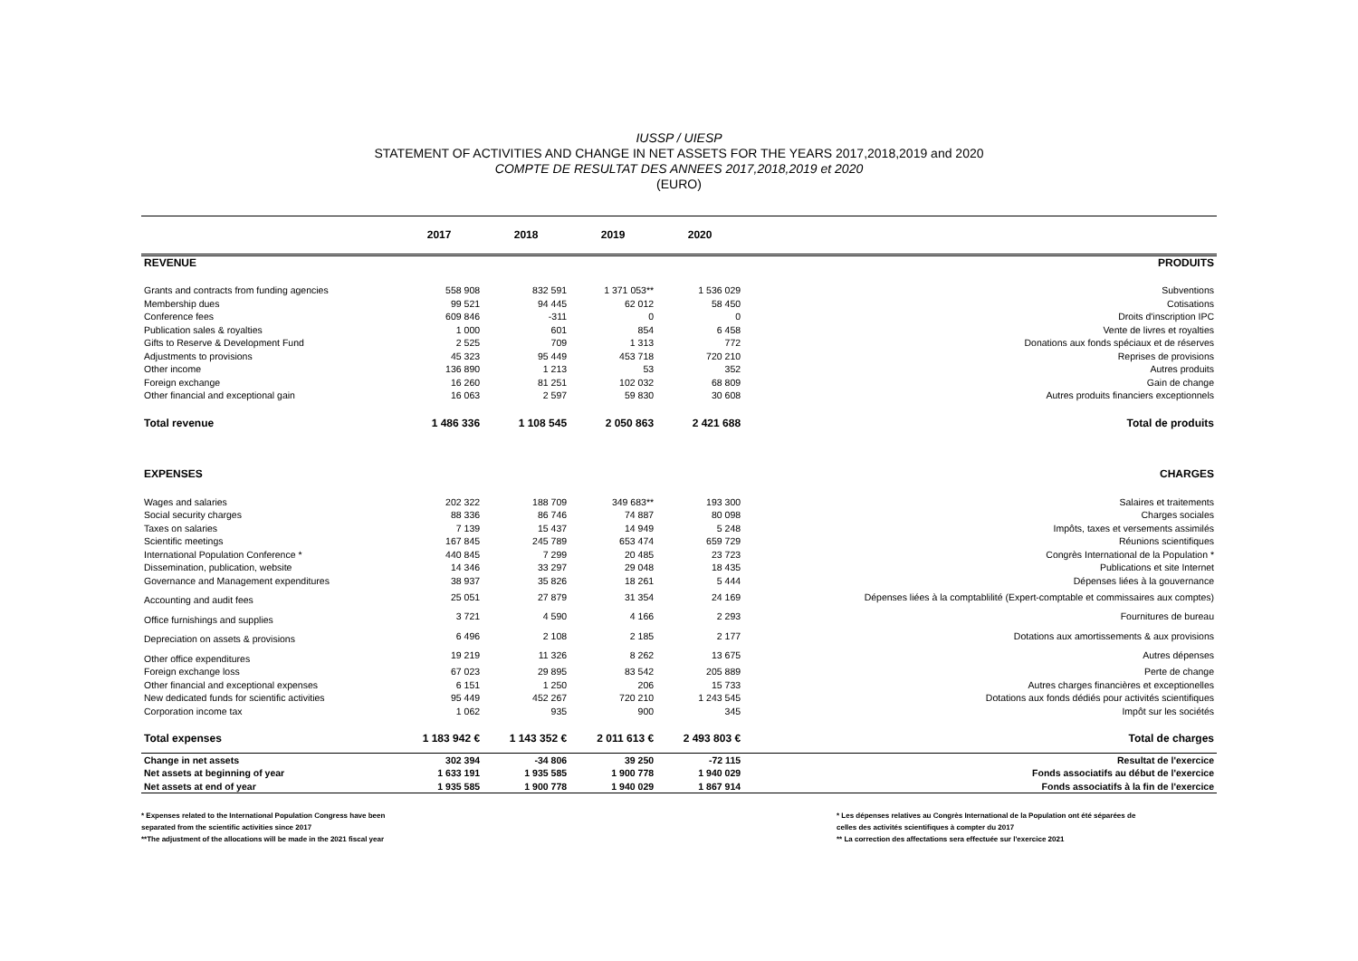IUSSP / UIESP
STATEMENT OF ACTIVITIES AND CHANGE IN NET ASSETS FOR THE YEARS 2017,2018,2019 and 2020
COMPTE DE RESULTAT DES ANNEES 2017,2018,2019 et 2020
(EURO)
| | 2017 | 2018 | 2019 | 2020 | |
| --- | --- | --- | --- | --- | --- |
| REVENUE | | | | | PRODUITS |
| Grants and contracts from funding agencies | 558 908 | 832 591 | 1 371 053** | 1 536 029 | Subventions |
| Membership dues | 99 521 | 94 445 | 62 012 | 58 450 | Cotisations |
| Conference fees | 609 846 | -311 | 0 | 0 | Droits d'inscription IPC |
| Publication sales & royalties | 1 000 | 601 | 854 | 6 458 | Vente de livres et royalties |
| Gifts to Reserve & Development Fund | 2 525 | 709 | 1 313 | 772 | Donations aux fonds spéciaux et de réserves |
| Adjustments to provisions | 45 323 | 95 449 | 453 718 | 720 210 | Reprises de provisions |
| Other income | 136 890 | 1 213 | 53 | 352 | Autres produits |
| Foreign exchange | 16 260 | 81 251 | 102 032 | 68 809 | Gain de change |
| Other financial and exceptional gain | 16 063 | 2 597 | 59 830 | 30 608 | Autres produits financiers exceptionnels |
| Total revenue | 1 486 336 | 1 108 545 | 2 050 863 | 2 421 688 | Total de produits |
| EXPENSES | | | | | CHARGES |
| Wages and salaries | 202 322 | 188 709 | 349 683** | 193 300 | Salaires et traitements |
| Social security charges | 88 336 | 86 746 | 74 887 | 80 098 | Charges sociales |
| Taxes on salaries | 7 139 | 15 437 | 14 949 | 5 248 | Impôts, taxes et versements assimilés |
| Scientific meetings | 167 845 | 245 789 | 653 474 | 659 729 | Réunions scientifiques |
| International Population Conference * | 440 845 | 7 299 | 20 485 | 23 723 | Congrès International de la Population * |
| Dissemination, publication, website | 14 346 | 33 297 | 29 048 | 18 435 | Publications et site Internet |
| Governance and Management expenditures | 38 937 | 35 826 | 18 261 | 5 444 | Dépenses liées à la gouvernance |
| Accounting and audit fees | 25 051 | 27 879 | 31 354 | 24 169 | Dépenses liées à la comptablilité (Expert-comptable et commissaires aux comptes) |
| Office furnishings and supplies | 3 721 | 4 590 | 4 166 | 2 293 | Fournitures de bureau |
| Depreciation on assets & provisions | 6 496 | 2 108 | 2 185 | 2 177 | Dotations aux amortissements & aux provisions |
| Other office expenditures | 19 219 | 11 326 | 8 262 | 13 675 | Autres dépenses |
| Foreign exchange loss | 67 023 | 29 895 | 83 542 | 205 889 | Perte de change |
| Other financial and exceptional expenses | 6 151 | 1 250 | 206 | 15 733 | Autres charges financières et exceptionelles |
| New dedicated funds for scientific activities | 95 449 | 452 267 | 720 210 | 1 243 545 | Dotations aux fonds dédiés pour activités scientifiques |
| Corporation income tax | 1 062 | 935 | 900 | 345 | Impôt sur les sociétés |
| Total expenses | 1 183 942 € | 1 143 352 € | 2 011 613 € | 2 493 803 € | Total de charges |
| Change in net assets | 302 394 | -34 806 | 39 250 | -72 115 | Resultat de l'exercice |
| Net assets at beginning of year | 1 633 191 | 1 935 585 | 1 900 778 | 1 940 029 | Fonds associatifs au début de l'exercice |
| Net assets at end of year | 1 935 585 | 1 900 778 | 1 940 029 | 1 867 914 | Fonds associatifs à la fin de l'exercice |
* Expenses related to the International Population Congress have been
separated from the scientific activities since 2017
**The adjustment of the allocations will be made in the 2021 fiscal year
* Les dépenses relatives au Congrès International de la Population ont été séparées de
celles des activités scientifiques à compter du 2017
** La correction des affectations sera effectuée sur l'exercice 2021